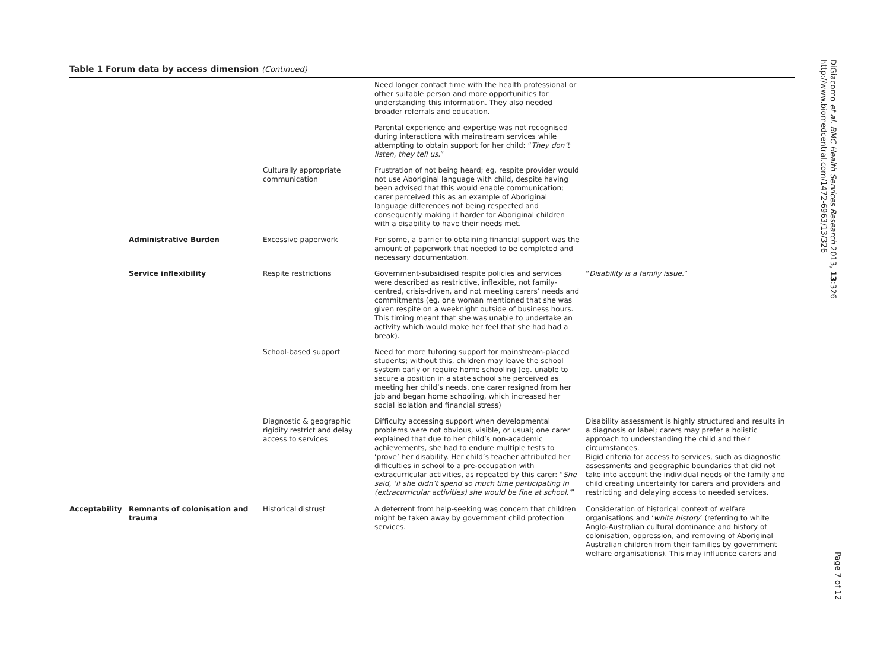Table 1 Forum data by access dimension (Continued)
| | | | Need longer contact time with the health professional or other suitable person and more opportunities for understanding this information. They also needed broader referrals and education. | |
| | | | Parental experience and expertise was not recognised during interactions with mainstream services while attempting to obtain support for her child: “ They don’t listen, they tell us. ” | |
| | | Culturally appropriate communication | Frustration of not being heard; eg. respite provider would not use Aboriginal language with child, despite having been advised that this would enable communication; carer perceived this as an example of Aboriginal language differences not being respected and consequently making it harder for Aboriginal children with a disability to have their needs met. | |
| | Administrative Burden | Excessive paperwork | For some, a barrier to obtaining financial support was the amount of paperwork that needed to be completed and necessary documentation. | |
| | Service inflexibility | Respite restrictions | Government-subsidised respite policies and services were described as restrictive, inflexible, not family-centred, crisis-driven, and not meeting carers’ needs and commitments (eg. one woman mentioned that she was given respite on a weeknight outside of business hours. This timing meant that she was unable to undertake an activity which would make her feel that she had had a break). | “ Disability is a family issue. ” |
| | | School-based support | Need for more tutoring support for mainstream-placed students; without this, children may leave the school system early or require home schooling (eg. unable to secure a position in a state school she perceived as meeting her child’s needs, one carer resigned from her job and began home schooling, which increased her social isolation and financial stress) | |
| | | Diagnostic & geographic rigidity restrict and delay access to services | Difficulty accessing support when developmental problems were not obvious, visible, or usual; one carer explained that due to her child’s non-academic achievements, she had to endure multiple tests to ‘prove’ her disability. Her child’s teacher attributed her difficulties in school to a pre-occupation with extracurricular activities, as repeated by this carer: “ She said, ‘if she didn’t spend so much time participating in (extracurricular activities) she would be fine at school.’ ” | Disability assessment is highly structured and results in a diagnosis or label; carers may prefer a holistic approach to understanding the child and their circumstances. Rigid criteria for access to services, such as diagnostic assessments and geographic boundaries that did not take into account the individual needs of the family and child creating uncertainty for carers and providers and restricting and delaying access to needed services. |
| Acceptability | Remnants of colonisation and trauma | Historical distrust | A deterrent from help-seeking was concern that children might be taken away by government child protection services. | Consideration of historical context of welfare organisations and ‘ white history ’ (referring to white Anglo-Australian cultural dominance and history of colonisation, oppression, and removing of Aboriginal Australian children from their families by government welfare organisations). This may influence carers and |
DiGiacomo et al. BMC Health Services Research 2013, 13:326
http://www.biomedcentral.com/1472-6963/13/326
Page 7 of 12